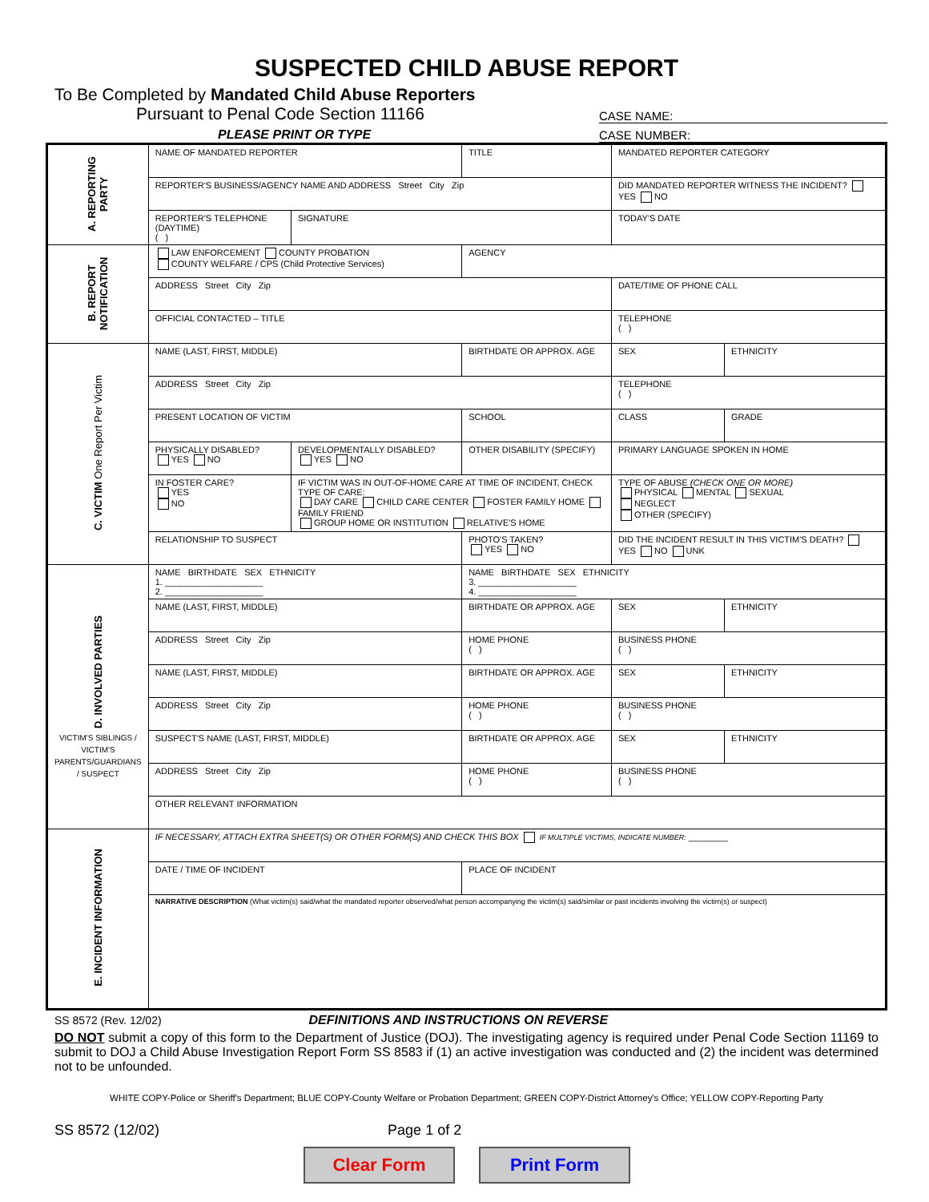SUSPECTED CHILD ABUSE REPORT
To Be Completed by Mandated Child Abuse Reporters
Pursuant to Penal Code Section 11166
PLEASE PRINT OR TYPE
CASE NAME:
CASE NUMBER:
| A. REPORTING PARTY | NAME OF MANDATED REPORTER | | TITLE | | | MANDATED REPORTER CATEGORY | |
| | REPORTER'S BUSINESS/AGENCY NAME AND ADDRESS Street City Zip | | | | | DID MANDATED REPORTER WITNESS THE INCIDENT? YES NO | |
| | REPORTER'S TELEPHONE (DAYTIME) ( ) | SIGNATURE | | | | TODAY'S DATE | |
| B. REPORT NOTIFICATION | LAW ENFORCEMENT COUNTY PROBATION COUNTY WELFARE / CPS (Child Protective Services) | | AGENCY | | | | |
| | ADDRESS Street City Zip | | | | | DATE/TIME OF PHONE CALL | |
| | OFFICIAL CONTACTED – TITLE | | | | | TELEPHONE ( ) | |
| C. VICTIM One Report Per Victim | NAME (LAST, FIRST, MIDDLE) | | | | BIRTHDATE OR APPROX. AGE | SEX | ETHNICITY |
| | ADDRESS Street City Zip | | | | | TELEPHONE ( ) | |
| | PRESENT LOCATION OF VICTIM | | SCHOOL | | | CLASS | GRADE |
| | PHYSICALLY DISABLED? YES NO | DEVELOPMENTALLY DISABLED? YES NO | OTHER DISABILITY (SPECIFY) | | | PRIMARY LANGUAGE SPOKEN IN HOME | |
| | IN FOSTER CARE? YES NO | IF VICTIM WAS IN OUT-OF-HOME CARE AT TIME OF INCIDENT, CHECK TYPE OF CARE: DAY CARE CHILD CARE CENTER FOSTER FAMILY HOME FAMILY FRIEND GROUP HOME OR INSTITUTION RELATIVE'S HOME | | | | TYPE OF ABUSE (CHECK ONE OR MORE) PHYSICAL MENTAL SEXUAL NEGLECT OTHER (SPECIFY) | |
| | RELATIONSHIP TO SUSPECT | | | PHOTO'S TAKEN? YES NO | | DID THE INCIDENT RESULT IN THIS VICTIM'S DEATH? YES NO UNK | |
| D. INVOLVED PARTIES VICTIM'S SIBLINGS / VICTIM'S PARENTS/GUARDIANS / SUSPECT | NAME BIRTHDATE SEX ETHNICITY 1. ____________________ 2. ____________________ | | | | NAME BIRTHDATE SEX ETHNICITY 3. ____________________ 4. ____________________ | | |
| | NAME (LAST, FIRST, MIDDLE) | | | | BIRTHDATE OR APPROX. AGE | SEX | ETHNICITY |
| | ADDRESS Street City Zip | | | HOME PHONE ( ) | | BUSINESS PHONE ( ) | |
| | NAME (LAST, FIRST, MIDDLE) | | | | BIRTHDATE OR APPROX. AGE | SEX | ETHNICITY |
| | ADDRESS Street City Zip | | | HOME PHONE ( ) | | BUSINESS PHONE ( ) | |
| | SUSPECT'S NAME (LAST, FIRST, MIDDLE) | | | | BIRTHDATE OR APPROX. AGE | SEX | ETHNICITY |
| | ADDRESS Street City Zip | | | HOME PHONE ( ) | | BUSINESS PHONE ( ) | |
| | OTHER RELEVANT INFORMATION | | | | | | |
| E. INCIDENT INFORMATION | IF NECESSARY, ATTACH EXTRA SHEET(S) OR OTHER FORM(S) AND CHECK THIS BOX IF MULTIPLE VICTIMS, INDICATE NUMBER: ________ | | | | | | |
| | DATE / TIME OF INCIDENT | | PLACE OF INCIDENT | | | | |
| | NARRATIVE DESCRIPTION (What victim(s) said/what the mandated reporter observed/what person accompanying the victim(s) said/similar or past incidents involving the victim(s) or suspect) | | | | | | |
SS 8572 (Rev. 12/02) DEFINITIONS AND INSTRUCTIONS ON REVERSE
DO NOT submit a copy of this form to the Department of Justice (DOJ). The investigating agency is required under Penal Code Section 11169 to submit to DOJ a Child Abuse Investigation Report Form SS 8583 if (1) an active investigation was conducted and (2) the incident was determined not to be unfounded.
WHITE COPY-Police or Sheriff's Department; BLUE COPY-County Welfare or Probation Department; GREEN COPY-District Attorney's Office; YELLOW COPY-Reporting Party
SS 8572 (12/02) Page 1 of 2
Clear Form Print Form